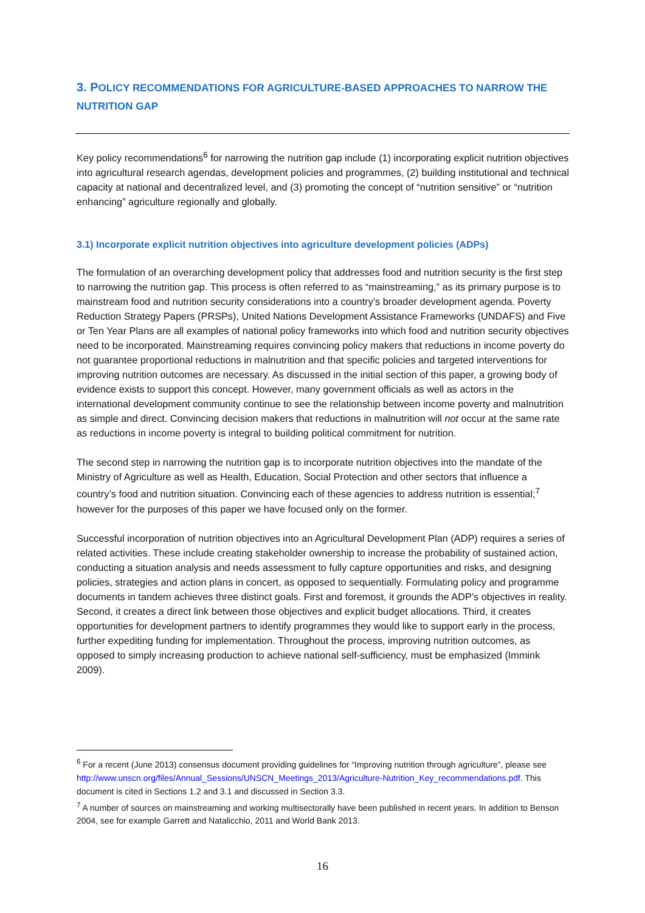3. POLICY RECOMMENDATIONS FOR AGRICULTURE-BASED APPROACHES TO NARROW THE NUTRITION GAP
Key policy recommendations<sup>6</sup> for narrowing the nutrition gap include (1) incorporating explicit nutrition objectives into agricultural research agendas, development policies and programmes, (2) building institutional and technical capacity at national and decentralized level, and (3) promoting the concept of “nutrition sensitive” or “nutrition enhancing” agriculture regionally and globally.
3.1) Incorporate explicit nutrition objectives into agriculture development policies (ADPs)
The formulation of an overarching development policy that addresses food and nutrition security is the first step to narrowing the nutrition gap. This process is often referred to as “mainstreaming,” as its primary purpose is to mainstream food and nutrition security considerations into a country’s broader development agenda. Poverty Reduction Strategy Papers (PRSPs), United Nations Development Assistance Frameworks (UNDAFS) and Five or Ten Year Plans are all examples of national policy frameworks into which food and nutrition security objectives need to be incorporated. Mainstreaming requires convincing policy makers that reductions in income poverty do not guarantee proportional reductions in malnutrition and that specific policies and targeted interventions for improving nutrition outcomes are necessary. As discussed in the initial section of this paper, a growing body of evidence exists to support this concept. However, many government officials as well as actors in the international development community continue to see the relationship between income poverty and malnutrition as simple and direct. Convincing decision makers that reductions in malnutrition will not occur at the same rate as reductions in income poverty is integral to building political commitment for nutrition.
The second step in narrowing the nutrition gap is to incorporate nutrition objectives into the mandate of the Ministry of Agriculture as well as Health, Education, Social Protection and other sectors that influence a country’s food and nutrition situation. Convincing each of these agencies to address nutrition is essential;<sup>7</sup> however for the purposes of this paper we have focused only on the former.
Successful incorporation of nutrition objectives into an Agricultural Development Plan (ADP) requires a series of related activities. These include creating stakeholder ownership to increase the probability of sustained action, conducting a situation analysis and needs assessment to fully capture opportunities and risks, and designing policies, strategies and action plans in concert, as opposed to sequentially. Formulating policy and programme documents in tandem achieves three distinct goals. First and foremost, it grounds the ADP’s objectives in reality. Second, it creates a direct link between those objectives and explicit budget allocations. Third, it creates opportunities for development partners to identify programmes they would like to support early in the process, further expediting funding for implementation. Throughout the process, improving nutrition outcomes, as opposed to simply increasing production to achieve national self-sufficiency, must be emphasized (Immink 2009).
<sup>6</sup> For a recent (June 2013) consensus document providing guidelines for “Improving nutrition through agriculture”, please see http://www.unscn.org/files/Annual_Sessions/UNSCN_Meetings_2013/Agriculture-Nutrition_Key_recommendations.pdf. This document is cited in Sections 1.2 and 3.1 and discussed in Section 3.3.
<sup>7</sup> A number of sources on mainstreaming and working multisectorally have been published in recent years. In addition to Benson 2004, see for example Garrett and Natalicchio, 2011 and World Bank 2013.
16